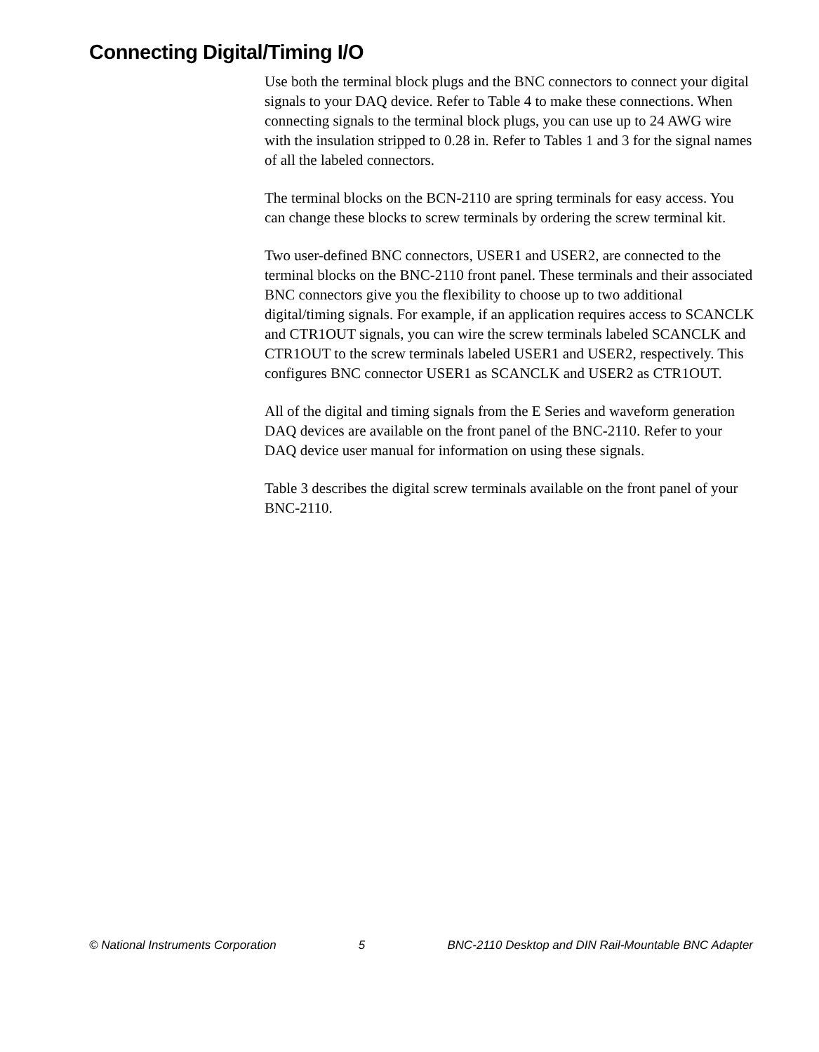Connecting Digital/Timing I/O
Use both the terminal block plugs and the BNC connectors to connect your digital signals to your DAQ device. Refer to Table 4 to make these connections. When connecting signals to the terminal block plugs, you can use up to 24 AWG wire with the insulation stripped to 0.28 in. Refer to Tables 1 and 3 for the signal names of all the labeled connectors.
The terminal blocks on the BCN-2110 are spring terminals for easy access. You can change these blocks to screw terminals by ordering the screw terminal kit.
Two user-defined BNC connectors, USER1 and USER2, are connected to the terminal blocks on the BNC-2110 front panel. These terminals and their associated BNC connectors give you the flexibility to choose up to two additional digital/timing signals. For example, if an application requires access to SCANCLK and CTR1OUT signals, you can wire the screw terminals labeled SCANCLK and CTR1OUT to the screw terminals labeled USER1 and USER2, respectively. This configures BNC connector USER1 as SCANCLK and USER2 as CTR1OUT.
All of the digital and timing signals from the E Series and waveform generation DAQ devices are available on the front panel of the BNC-2110. Refer to your DAQ device user manual for information on using these signals.
Table 3 describes the digital screw terminals available on the front panel of your BNC-2110.
© National Instruments Corporation 5 BNC-2110 Desktop and DIN Rail-Mountable BNC Adapter